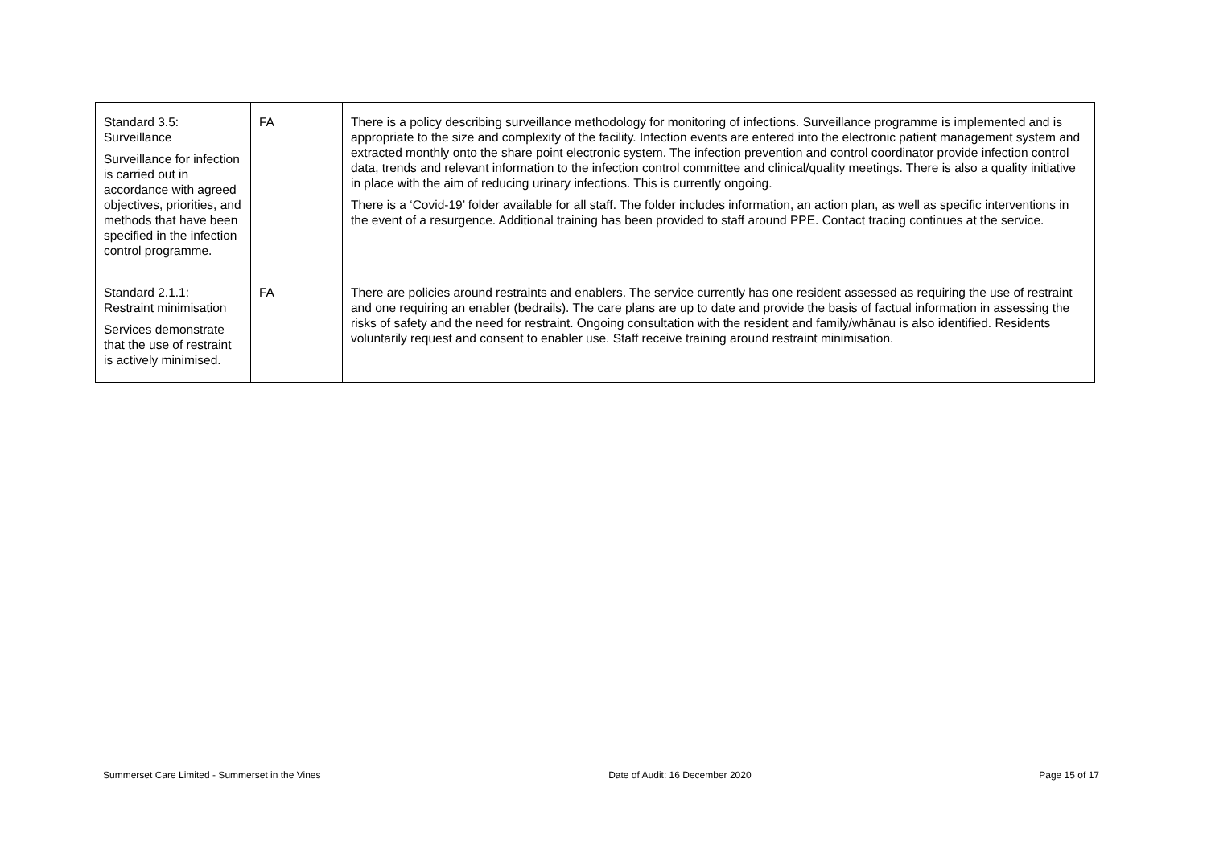| Standard 3.5: Surveillance Surveillance for infection is carried out in accordance with agreed objectives, priorities, and methods that have been specified in the infection control programme. | FA | There is a policy describing surveillance methodology for monitoring of infections. Surveillance programme is implemented and is appropriate to the size and complexity of the facility. Infection events are entered into the electronic patient management system and extracted monthly onto the share point electronic system. The infection prevention and control coordinator provide infection control data, trends and relevant information to the infection control committee and clinical/quality meetings. There is also a quality initiative in place with the aim of reducing urinary infections. This is currently ongoing. There is a ‘Covid-19’ folder available for all staff. The folder includes information, an action plan, as well as specific interventions in the event of a resurgence. Additional training has been provided to staff around PPE. Contact tracing continues at the service. |
| Standard 2.1.1: Restraint minimisation Services demonstrate that the use of restraint is actively minimised. | FA | There are policies around restraints and enablers. The service currently has one resident assessed as requiring the use of restraint and one requiring an enabler (bedrails). The care plans are up to date and provide the basis of factual information in assessing the risks of safety and the need for restraint. Ongoing consultation with the resident and family/whānau is also identified. Residents voluntarily request and consent to enabler use. Staff receive training around restraint minimisation. |
Summerset Care Limited - Summerset in the Vines Date of Audit: 16 December 2020 Page 15 of 17